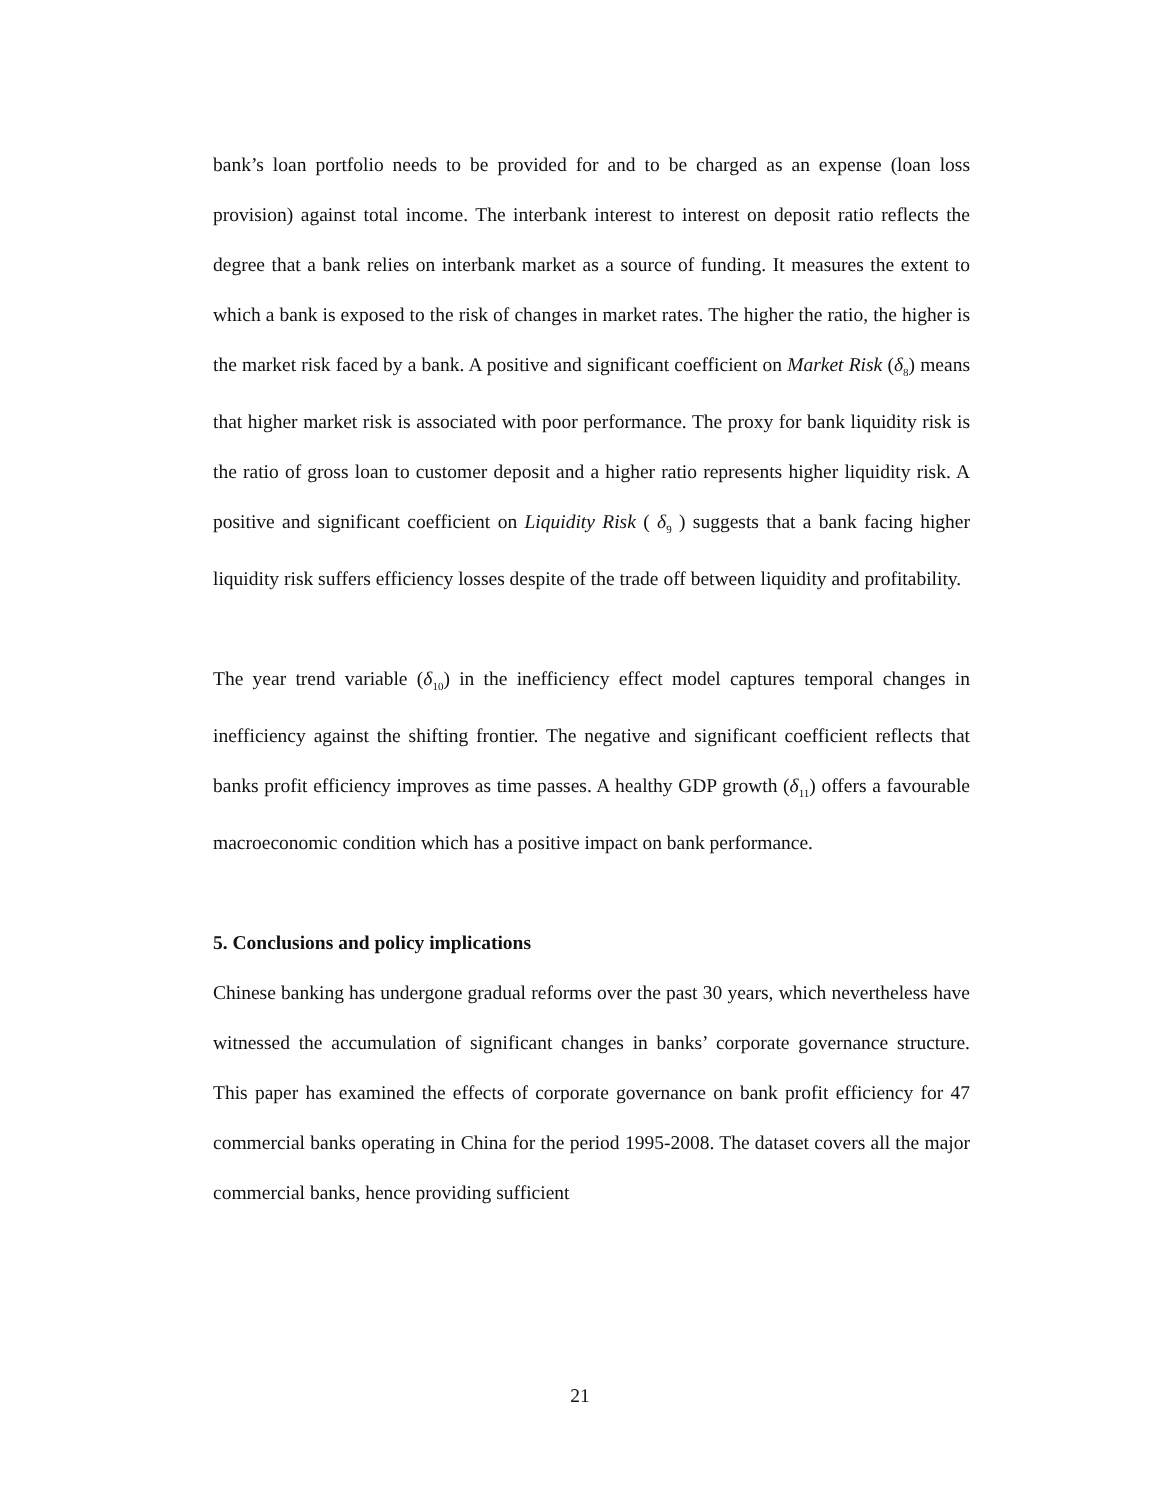bank’s loan portfolio needs to be provided for and to be charged as an expense (loan loss provision) against total income. The interbank interest to interest on deposit ratio reflects the degree that a bank relies on interbank market as a source of funding. It measures the extent to which a bank is exposed to the risk of changes in market rates. The higher the ratio, the higher is the market risk faced by a bank. A positive and significant coefficient on Market Risk (δ<sub>8</sub>) means that higher market risk is associated with poor performance. The proxy for bank liquidity risk is the ratio of gross loan to customer deposit and a higher ratio represents higher liquidity risk. A positive and significant coefficient on Liquidity Risk ( δ<sub>9</sub> ) suggests that a bank facing higher liquidity risk suffers efficiency losses despite of the trade off between liquidity and profitability.
The year trend variable (δ<sub>10</sub>) in the inefficiency effect model captures temporal changes in inefficiency against the shifting frontier. The negative and significant coefficient reflects that banks profit efficiency improves as time passes. A healthy GDP growth (δ<sub>11</sub>) offers a favourable macroeconomic condition which has a positive impact on bank performance.
5. Conclusions and policy implications
Chinese banking has undergone gradual reforms over the past 30 years, which nevertheless have witnessed the accumulation of significant changes in banks’ corporate governance structure. This paper has examined the effects of corporate governance on bank profit efficiency for 47 commercial banks operating in China for the period 1995-2008. The dataset covers all the major commercial banks, hence providing sufficient
21